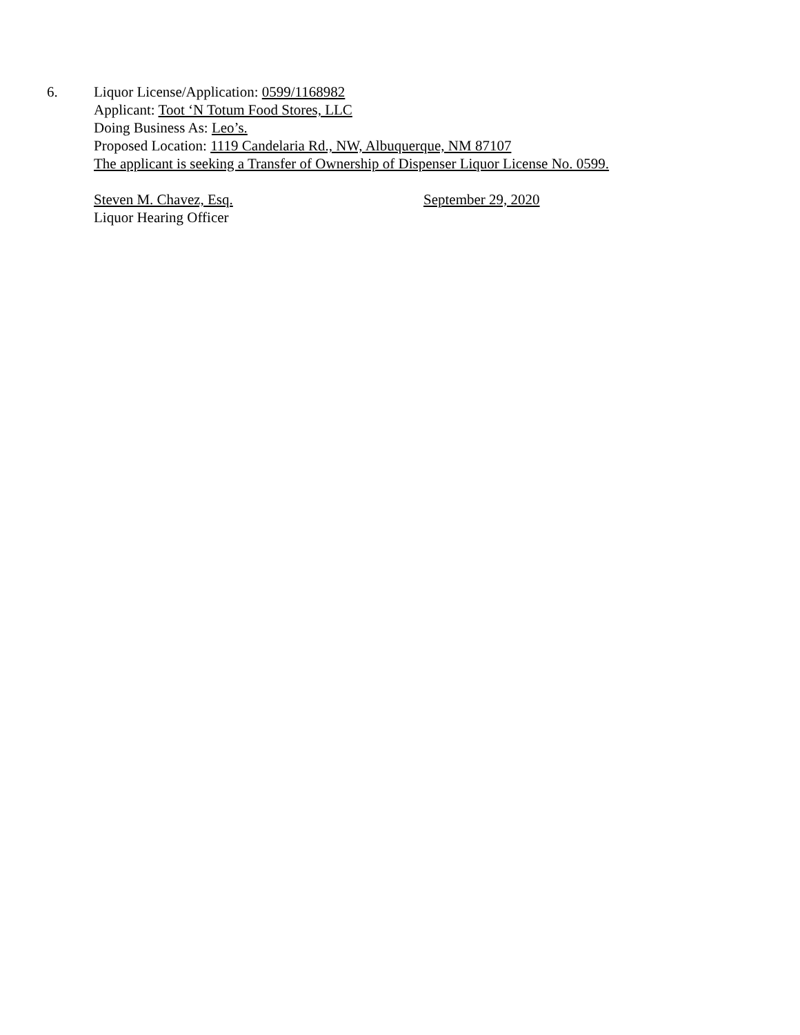6. Liquor License/Application: 0599/1168982
Applicant: Toot ‘N Totum Food Stores, LLC
Doing Business As: Leo’s.
Proposed Location: 1119 Candelaria Rd., NW, Albuquerque, NM 87107
The applicant is seeking a Transfer of Ownership of Dispenser Liquor License No. 0599.
Steven M. Chavez, Esq.
Liquor Hearing Officer
September 29, 2020